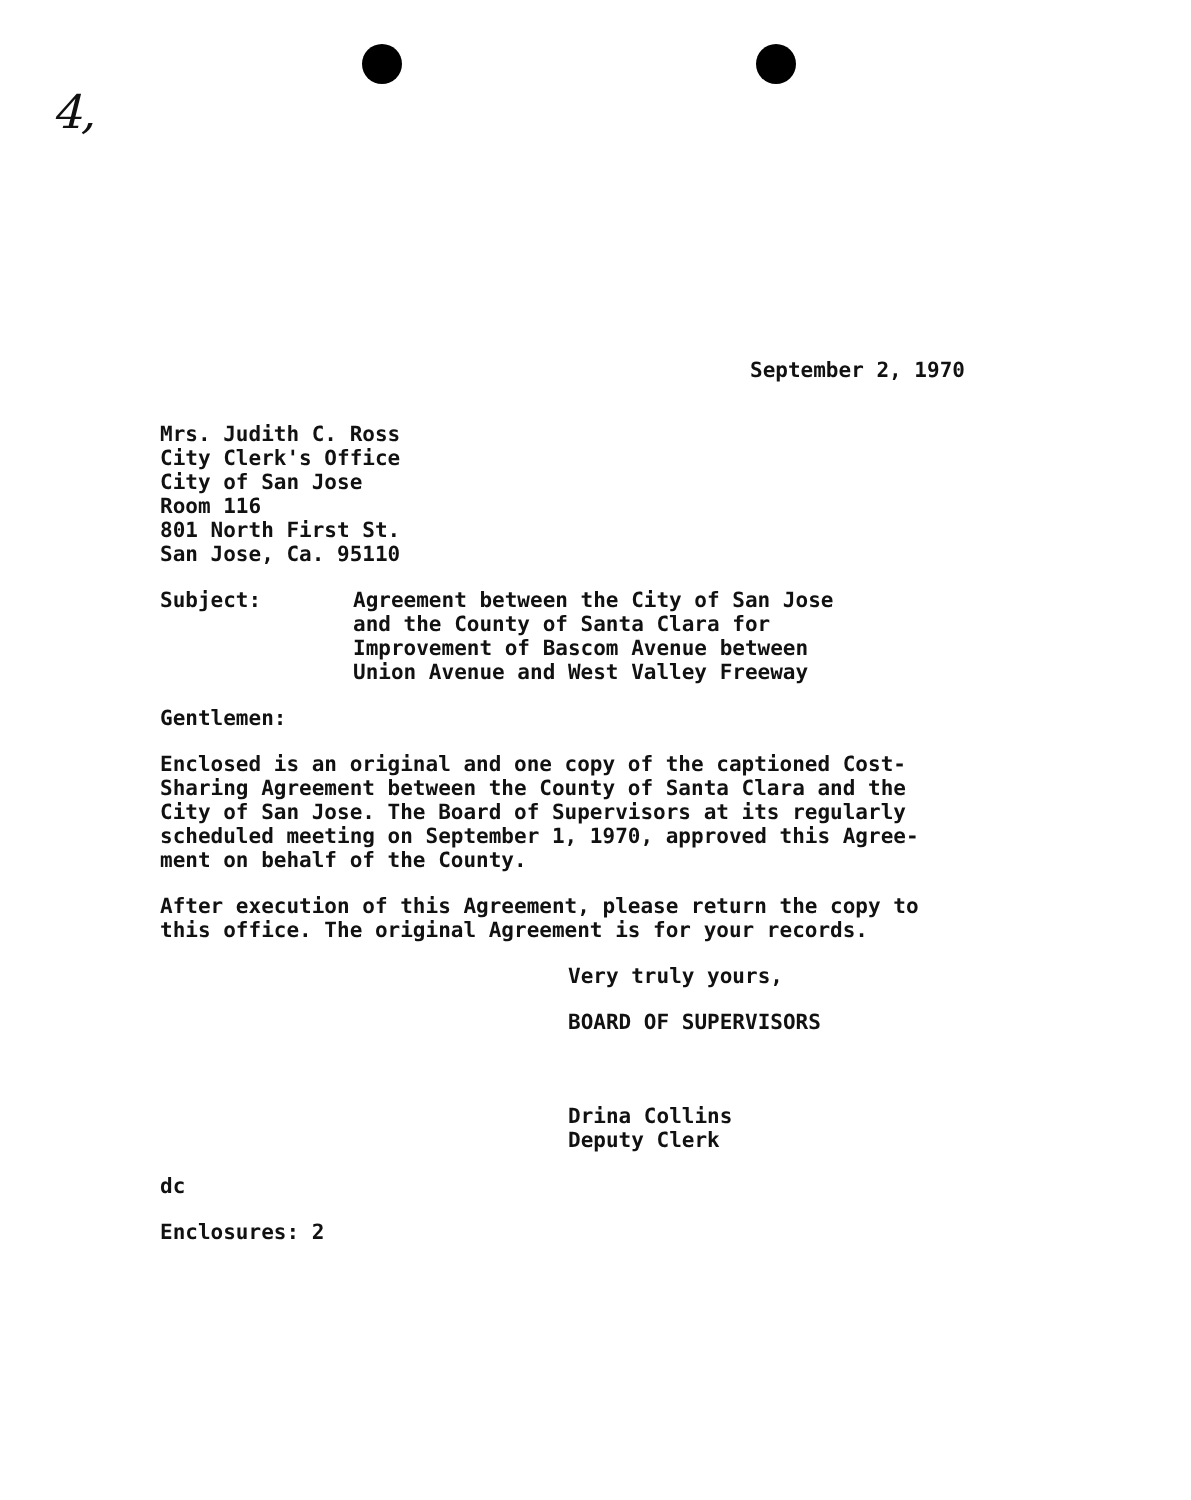4,
September 2, 1970
Mrs. Judith C. Ross
City Clerk's Office
City of San Jose
Room 116
801 North First St.
San Jose, Ca. 95110
Subject: Agreement between the City of San Jose
and the County of Santa Clara for
Improvement of Bascom Avenue between
Union Avenue and West Valley Freeway
Gentlemen:
Enclosed is an original and one copy of the captioned Cost-
Sharing Agreement between the County of Santa Clara and the
City of San Jose. The Board of Supervisors at its regularly
scheduled meeting on September 1, 1970, approved this Agree-
ment on behalf of the County.
After execution of this Agreement, please return the copy to
this office. The original Agreement is for your records.
Very truly yours,
BOARD OF SUPERVISORS
Drina Collins
Deputy Clerk
dc
Enclosures: 2